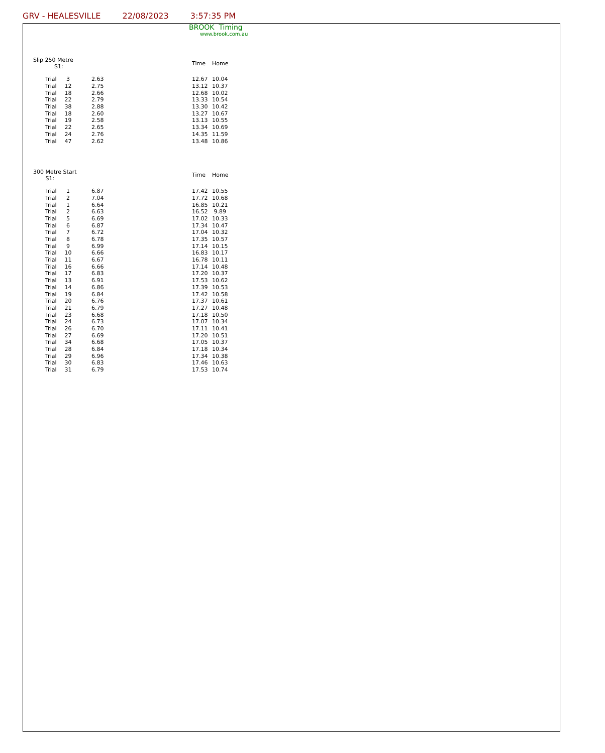GRV - HEALESVILLE 22/08/2023 3:57:35 PM
BROOK Timing
www.brook.com.au
| Slip 250 Metre S1: | | | | Time | Home |
| --- | --- | --- | --- | --- | --- |
| | Trial | 3 | 2.63 | 12.67 | 10.04 |
| | Trial | 12 | 2.75 | 13.12 | 10.37 |
| | Trial | 18 | 2.66 | 12.68 | 10.02 |
| | Trial | 22 | 2.79 | 13.33 | 10.54 |
| | Trial | 38 | 2.88 | 13.30 | 10.42 |
| | Trial | 18 | 2.60 | 13.27 | 10.67 |
| | Trial | 19 | 2.58 | 13.13 | 10.55 |
| | Trial | 22 | 2.65 | 13.34 | 10.69 |
| | Trial | 24 | 2.76 | 14.35 | 11.59 |
| | Trial | 47 | 2.62 | 13.48 | 10.86 |
| 300 Metre Start S1: | | | | Time | Home |
| --- | --- | --- | --- | --- | --- |
| | Trial | 1 | 6.87 | 17.42 | 10.55 |
| | Trial | 2 | 7.04 | 17.72 | 10.68 |
| | Trial | 1 | 6.64 | 16.85 | 10.21 |
| | Trial | 2 | 6.63 | 16.52 | 9.89 |
| | Trial | 5 | 6.69 | 17.02 | 10.33 |
| | Trial | 6 | 6.87 | 17.34 | 10.47 |
| | Trial | 7 | 6.72 | 17.04 | 10.32 |
| | Trial | 8 | 6.78 | 17.35 | 10.57 |
| | Trial | 9 | 6.99 | 17.14 | 10.15 |
| | Trial | 10 | 6.66 | 16.83 | 10.17 |
| | Trial | 11 | 6.67 | 16.78 | 10.11 |
| | Trial | 16 | 6.66 | 17.14 | 10.48 |
| | Trial | 17 | 6.83 | 17.20 | 10.37 |
| | Trial | 13 | 6.91 | 17.53 | 10.62 |
| | Trial | 14 | 6.86 | 17.39 | 10.53 |
| | Trial | 19 | 6.84 | 17.42 | 10.58 |
| | Trial | 20 | 6.76 | 17.37 | 10.61 |
| | Trial | 21 | 6.79 | 17.27 | 10.48 |
| | Trial | 23 | 6.68 | 17.18 | 10.50 |
| | Trial | 24 | 6.73 | 17.07 | 10.34 |
| | Trial | 26 | 6.70 | 17.11 | 10.41 |
| | Trial | 27 | 6.69 | 17.20 | 10.51 |
| | Trial | 34 | 6.68 | 17.05 | 10.37 |
| | Trial | 28 | 6.84 | 17.18 | 10.34 |
| | Trial | 29 | 6.96 | 17.34 | 10.38 |
| | Trial | 30 | 6.83 | 17.46 | 10.63 |
| | Trial | 31 | 6.79 | 17.53 | 10.74 |